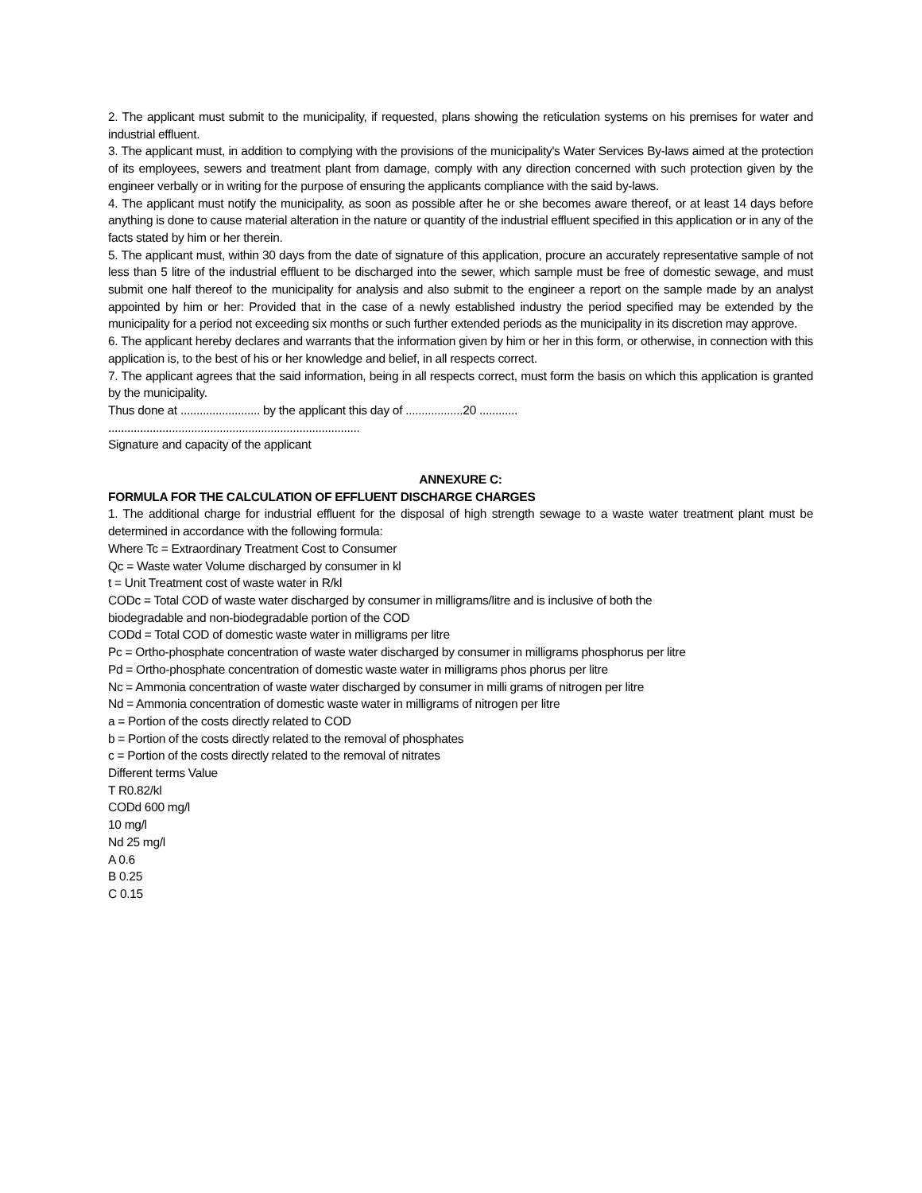2. The applicant must submit to the municipality, if requested, plans showing the reticulation systems on his premises for water and industrial effluent.
3. The applicant must, in addition to complying with the provisions of the municipality's Water Services By-laws aimed at the protection of its employees, sewers and treatment plant from damage, comply with any direction concerned with such protection given by the engineer verbally or in writing for the purpose of ensuring the applicants compliance with the said by-laws.
4. The applicant must notify the municipality, as soon as possible after he or she becomes aware thereof, or at least 14 days before anything is done to cause material alteration in the nature or quantity of the industrial effluent specified in this application or in any of the facts stated by him or her therein.
5. The applicant must, within 30 days from the date of signature of this application, procure an accurately representative sample of not less than 5 litre of the industrial effluent to be discharged into the sewer, which sample must be free of domestic sewage, and must submit one half thereof to the municipality for analysis and also submit to the engineer a report on the sample made by an analyst appointed by him or her: Provided that in the case of a newly established industry the period specified may be extended by the municipality for a period not exceeding six months or such further extended periods as the municipality in its discretion may approve.
6. The applicant hereby declares and warrants that the information given by him or her in this form, or otherwise, in connection with this application is, to the best of his or her knowledge and belief, in all respects correct.
7. The applicant agrees that the said information, being in all respects correct, must form the basis on which this application is granted by the municipality.
Thus done at ......................... by the applicant this day of ..................20 ............
...............................................................................
Signature and capacity of the applicant
ANNEXURE C:
FORMULA FOR THE CALCULATION OF EFFLUENT DISCHARGE CHARGES
1. The additional charge for industrial effluent for the disposal of high strength sewage to a waste water treatment plant must be determined in accordance with the following formula:
Where Tc = Extraordinary Treatment Cost to Consumer
Qc = Waste water Volume discharged by consumer in kl
t = Unit Treatment cost of waste water in R/kl
CODc = Total COD of waste water discharged by consumer in milligrams/litre and is inclusive of both the
biodegradable and non-biodegradable portion of the COD
CODd = Total COD of domestic waste water in milligrams per litre
Pc = Ortho-phosphate concentration of waste water discharged by consumer in milligrams phosphorus per litre
Pd = Ortho-phosphate concentration of domestic waste water in milligrams phos phorus per litre
Nc = Ammonia concentration of waste water discharged by consumer in milli grams of nitrogen per litre
Nd = Ammonia concentration of domestic waste water in milligrams of nitrogen per litre
a = Portion of the costs directly related to COD
b = Portion of the costs directly related to the removal of phosphates
c = Portion of the costs directly related to the removal of nitrates
Different terms Value
T R0.82/kl
CODd 600 mg/l
10 mg/l
Nd 25 mg/l
A 0.6
B 0.25
C 0.15